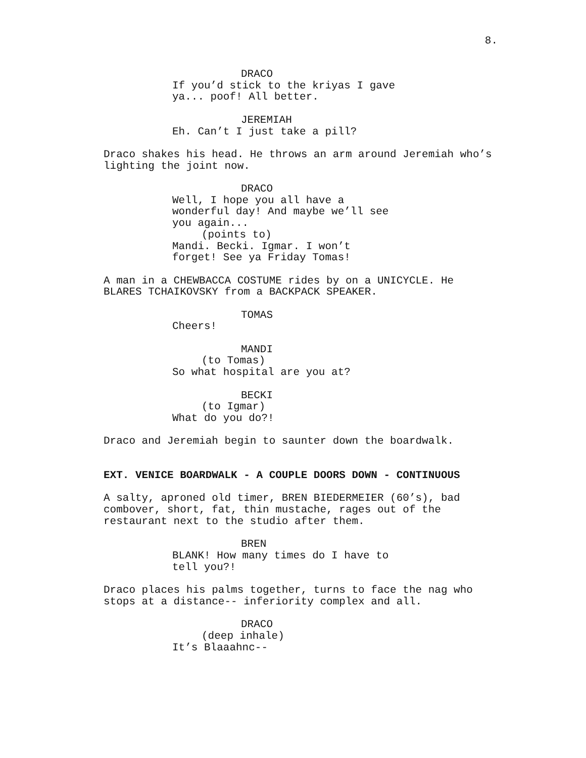8.
DRACO
If you’d stick to the kriyas I gave
ya... poof! All better.
JEREMIAH
Eh. Can’t I just take a pill?
Draco shakes his head. He throws an arm around Jeremiah who’s
lighting the joint now.
DRACO
Well, I hope you all have a
wonderful day! And maybe we’ll see
you again...
(points to)
Mandi. Becki. Igmar. I won’t
forget! See ya Friday Tomas!
A man in a CHEWBACCA COSTUME rides by on a UNICYCLE. He
BLARES TCHAIKOVSKY from a BACKPACK SPEAKER.
TOMAS
Cheers!
MANDI
(to Tomas)
So what hospital are you at?
BECKI
(to Igmar)
What do you do?!
Draco and Jeremiah begin to saunter down the boardwalk.
EXT. VENICE BOARDWALK - A COUPLE DOORS DOWN - CONTINUOUS
A salty, aproned old timer, BREN BIEDERMEIER (60’s), bad
combover, short, fat, thin mustache, rages out of the
restaurant next to the studio after them.
BREN
BLANK! How many times do I have to
tell you?!
Draco places his palms together, turns to face the nag who
stops at a distance-- inferiority complex and all.
DRACO
(deep inhale)
It’s Blaaahnc--